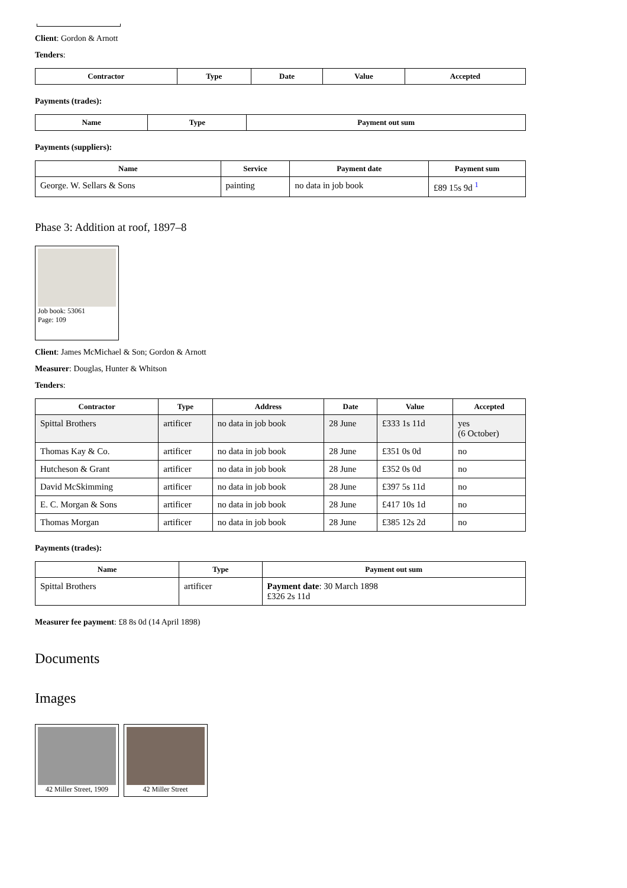Client: Gordon & Arnott
Tenders:
| Contractor | Type | Date | Value | Accepted |
| --- | --- | --- | --- | --- |
Payments (trades):
| Name | Type | Payment out sum |
| --- | --- | --- |
Payments (suppliers):
| Name | Service | Payment date | Payment sum |
| --- | --- | --- | --- |
| George. W. Sellars & Sons | painting | no data in job book | £89 15s 9d <sup>1</sup> |
Phase 3: Addition at roof, 1897–8
Job book: 53061
Page: 109
Client: James McMichael & Son; Gordon & Arnott
Measurer: Douglas, Hunter & Whitson
Tenders:
| Contractor | Type | Address | Date | Value | Accepted |
| --- | --- | --- | --- | --- | --- |
| Spittal Brothers | artificer | no data in job book | 28 June | £333 1s 11d | yes (6 October) |
| Thomas Kay & Co. | artificer | no data in job book | 28 June | £351 0s 0d | no |
| Hutcheson & Grant | artificer | no data in job book | 28 June | £352 0s 0d | no |
| David McSkimming | artificer | no data in job book | 28 June | £397 5s 11d | no |
| E. C. Morgan & Sons | artificer | no data in job book | 28 June | £417 10s 1d | no |
| Thomas Morgan | artificer | no data in job book | 28 June | £385 12s 2d | no |
Payments (trades):
| Name | Type | Payment out sum |
| --- | --- | --- |
| Spittal Brothers | artificer | Payment date : 30 March 1898 £326 2s 11d |
Measurer fee payment: £8 8s 0d (14 April 1898)
Documents
Images
42 Miller Street, 1909
42 Miller Street